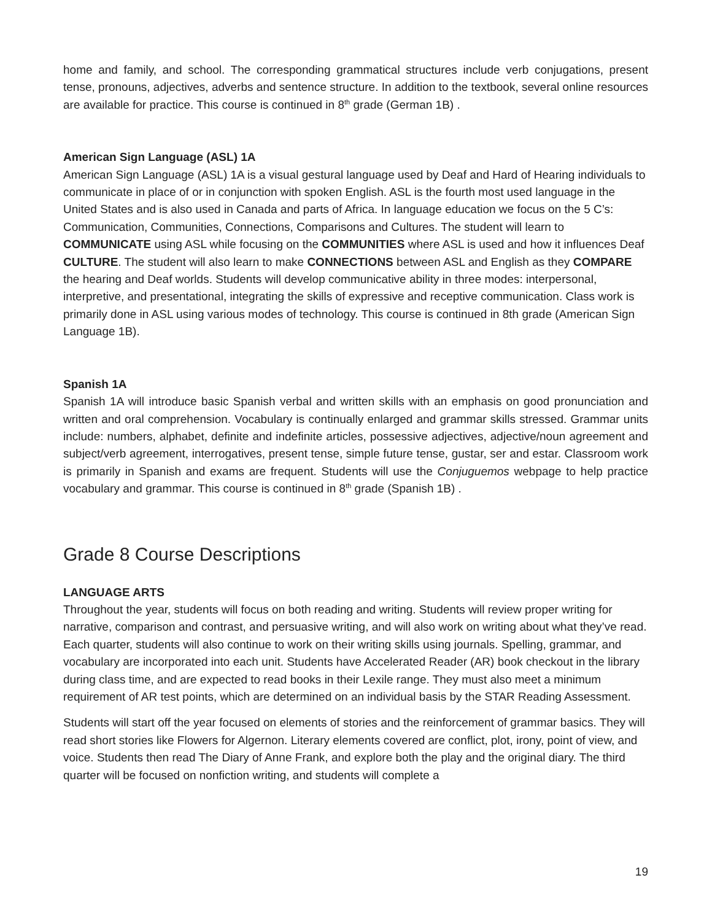home and family, and school. The corresponding grammatical structures include verb conjugations, present tense, pronouns, adjectives, adverbs and sentence structure. In addition to the textbook, several online resources are available for practice. This course is continued in 8<sup>th</sup> grade (German 1B) .
American Sign Language (ASL) 1A
American Sign Language (ASL) 1A is a visual gestural language used by Deaf and Hard of Hearing individuals to communicate in place of or in conjunction with spoken English. ASL is the fourth most used language in the United States and is also used in Canada and parts of Africa. In language education we focus on the 5 C’s: Communication, Communities, Connections, Comparisons and Cultures. The student will learn to COMMUNICATE using ASL while focusing on the COMMUNITIES where ASL is used and how it influences Deaf CULTURE. The student will also learn to make CONNECTIONS between ASL and English as they COMPARE the hearing and Deaf worlds. Students will develop communicative ability in three modes: interpersonal, interpretive, and presentational, integrating the skills of expressive and receptive communication. Class work is primarily done in ASL using various modes of technology. This course is continued in 8th grade (American Sign Language 1B).
Spanish 1A
Spanish 1A will introduce basic Spanish verbal and written skills with an emphasis on good pronunciation and written and oral comprehension. Vocabulary is continually enlarged and grammar skills stressed. Grammar units include: numbers, alphabet, definite and indefinite articles, possessive adjectives, adjective/noun agreement and subject/verb agreement, interrogatives, present tense, simple future tense, gustar, ser and estar. Classroom work is primarily in Spanish and exams are frequent. Students will use the Conjuguemos webpage to help practice vocabulary and grammar. This course is continued in 8<sup>th</sup> grade (Spanish 1B) .
Grade 8 Course Descriptions
LANGUAGE ARTS
Throughout the year, students will focus on both reading and writing. Students will review proper writing for narrative, comparison and contrast, and persuasive writing, and will also work on writing about what they’ve read. Each quarter, students will also continue to work on their writing skills using journals. Spelling, grammar, and vocabulary are incorporated into each unit. Students have Accelerated Reader (AR) book checkout in the library during class time, and are expected to read books in their Lexile range. They must also meet a minimum requirement of AR test points, which are determined on an individual basis by the STAR Reading Assessment.
Students will start off the year focused on elements of stories and the reinforcement of grammar basics. They will read short stories like Flowers for Algernon. Literary elements covered are conflict, plot, irony, point of view, and voice. Students then read The Diary of Anne Frank, and explore both the play and the original diary. The third quarter will be focused on nonfiction writing, and students will complete a
19